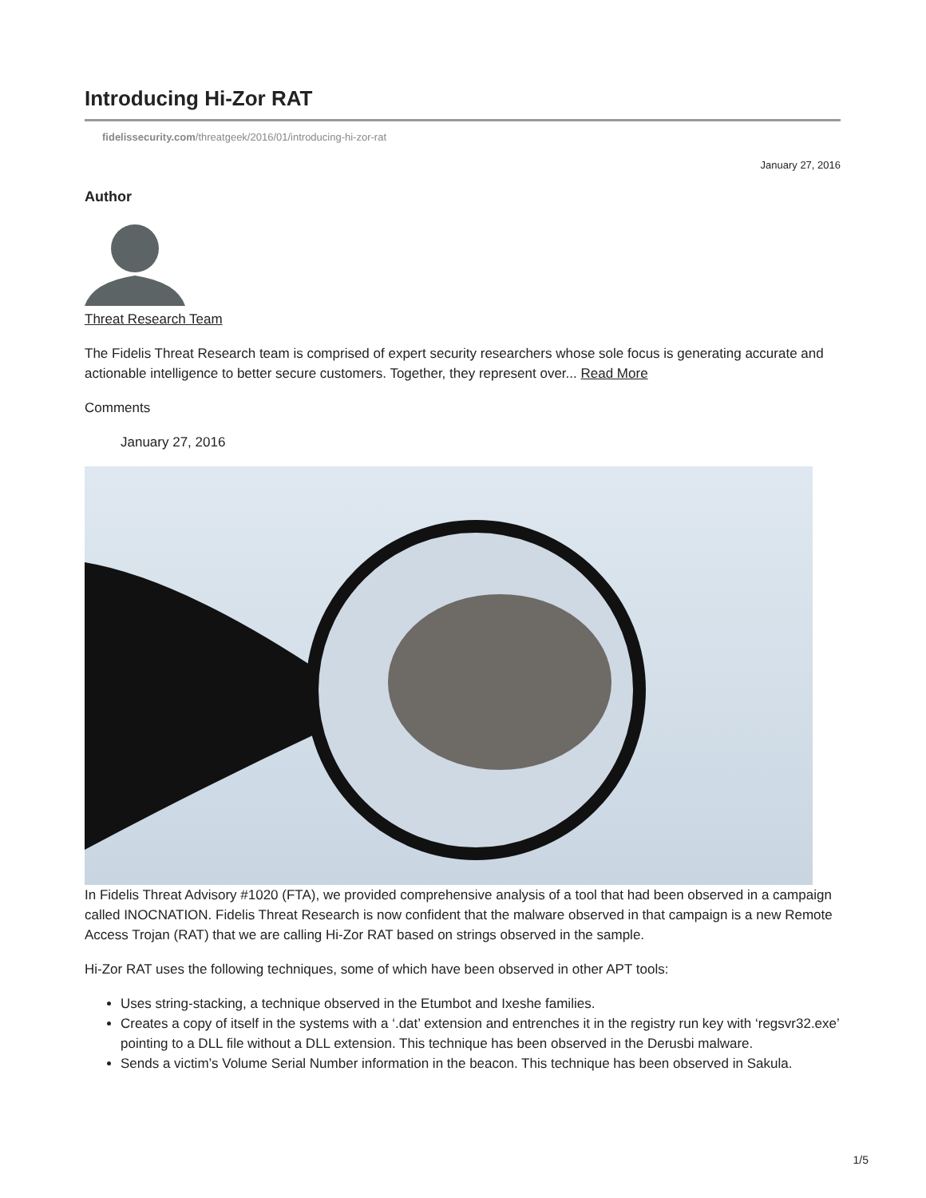Introducing Hi-Zor RAT
fidelissecurity.com/threatgeek/2016/01/introducing-hi-zor-rat
January 27, 2016
Author
Threat Research Team
The Fidelis Threat Research team is comprised of expert security researchers whose sole focus is generating accurate and actionable intelligence to better secure customers. Together, they represent over... Read More
Comments
January 27, 2016
In Fidelis Threat Advisory #1020 (FTA), we provided comprehensive analysis of a tool that had been observed in a campaign called INOCNATION. Fidelis Threat Research is now confident that the malware observed in that campaign is a new Remote Access Trojan (RAT) that we are calling Hi-Zor RAT based on strings observed in the sample.
Hi-Zor RAT uses the following techniques, some of which have been observed in other APT tools:
Uses string-stacking, a technique observed in the Etumbot and Ixeshe families.
Creates a copy of itself in the systems with a ‘.dat’ extension and entrenches it in the registry run key with ‘regsvr32.exe’ pointing to a DLL file without a DLL extension. This technique has been observed in the Derusbi malware.
Sends a victim’s Volume Serial Number information in the beacon. This technique has been observed in Sakula.
1/5